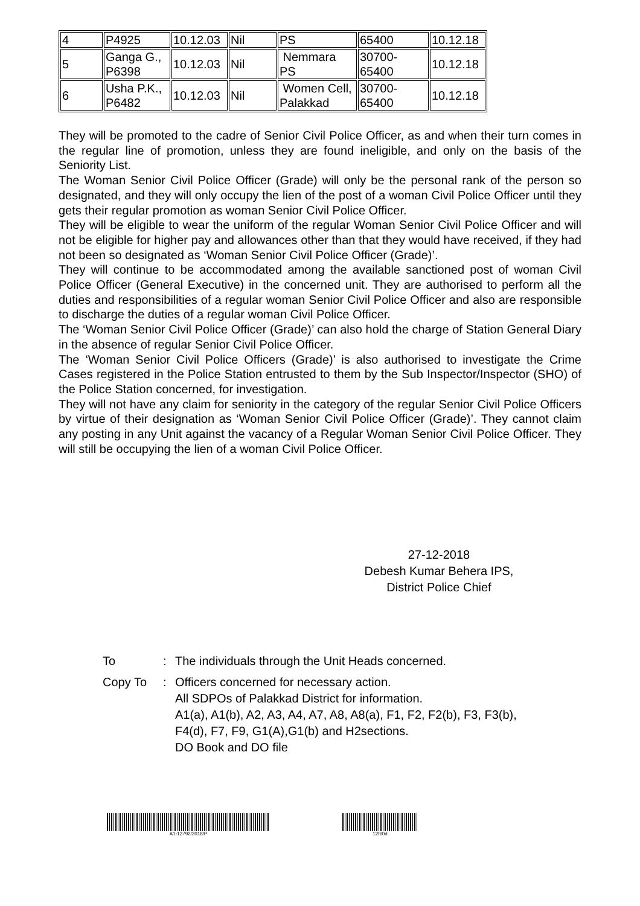| 4 | P4925 | 10.12.03 | Nil | PS | 65400 | 10.12.18 |
| 5 | Ganga G., P6398 | 10.12.03 | Nil | Nemmara PS | 30700-65400 | 10.12.18 |
| 6 | Usha P.K., P6482 | 10.12.03 | Nil | Women Cell, Palakkad | 30700-65400 | 10.12.18 |
They will be promoted to the cadre of Senior Civil Police Officer, as and when their turn comes in the regular line of promotion, unless they are found ineligible, and only on the basis of the Seniority List.
The Woman Senior Civil Police Officer (Grade) will only be the personal rank of the person so designated, and they will only occupy the lien of the post of a woman Civil Police Officer until they gets their regular promotion as woman Senior Civil Police Officer.
They will be eligible to wear the uniform of the regular Woman Senior Civil Police Officer and will not be eligible for higher pay and allowances other than that they would have received, if they had not been so designated as ‘Woman Senior Civil Police Officer (Grade)’.
They will continue to be accommodated among the available sanctioned post of woman Civil Police Officer (General Executive) in the concerned unit. They are authorised to perform all the duties and responsibilities of a regular woman Senior Civil Police Officer and also are responsible to discharge the duties of a regular woman Civil Police Officer.
The ‘Woman Senior Civil Police Officer (Grade)’ can also hold the charge of Station General Diary in the absence of regular Senior Civil Police Officer.
The ‘Woman Senior Civil Police Officers (Grade)’ is also authorised to investigate the Crime Cases registered in the Police Station entrusted to them by the Sub Inspector/Inspector (SHO) of the Police Station concerned, for investigation.
They will not have any claim for seniority in the category of the regular Senior Civil Police Officers by virtue of their designation as ‘Woman Senior Civil Police Officer (Grade)’. They cannot claim any posting in any Unit against the vacancy of a Regular Woman Senior Civil Police Officer. They will still be occupying the lien of a woman Civil Police Officer.
27-12-2018
Debesh Kumar Behera IPS,
District Police Chief
To : The individuals through the Unit Heads concerned.
Copy To : Officers concerned for necessary action.
All SDPOs of Palakkad District for information.
A1(a), A1(b), A2, A3, A4, A7, A8, A8(a), F1, F2, F2(b), F3, F3(b),
F4(d), F7, F9, G1(A),G1(b) and H2sections.
DO Book and DO file
A1-12792/2018/P 12f60d